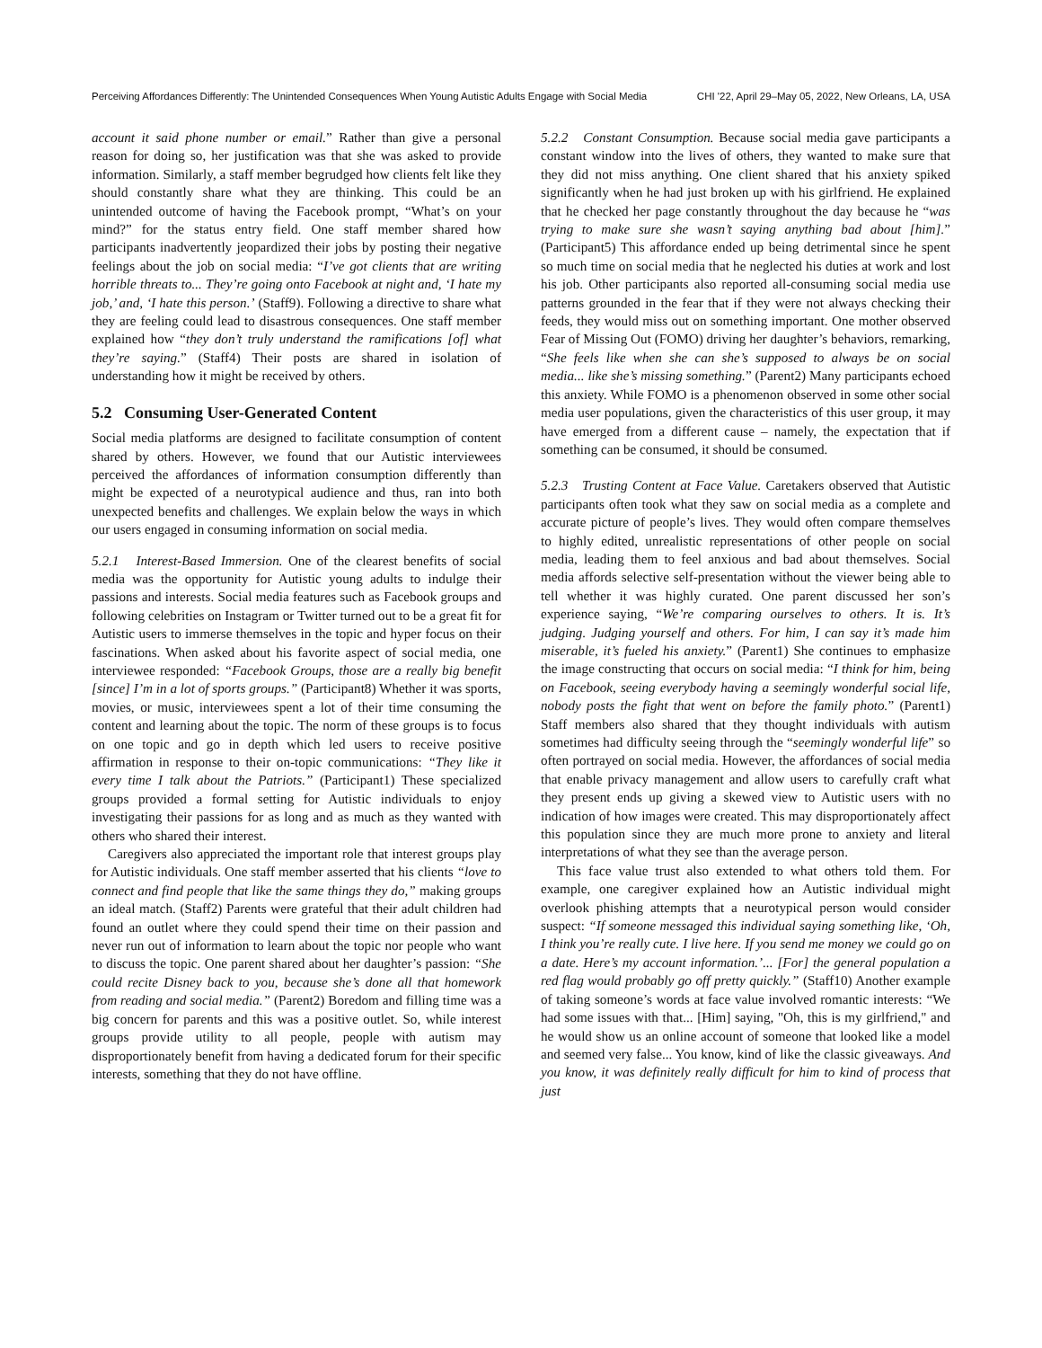Perceiving Affordances Differently: The Unintended Consequences When Young Autistic Adults Engage with Social Media
CHI '22, April 29–May 05, 2022, New Orleans, LA, USA
account it said phone number or email.” Rather than give a personal reason for doing so, her justification was that she was asked to provide information. Similarly, a staff member begrudged how clients felt like they should constantly share what they are thinking. This could be an unintended outcome of having the Facebook prompt, “What’s on your mind?” for the status entry field. One staff member shared how participants inadvertently jeopardized their jobs by posting their negative feelings about the job on social media: “I’ve got clients that are writing horrible threats to... They’re going onto Facebook at night and, ‘I hate my job,’ and, ‘I hate this person.’ (Staff9). Following a directive to share what they are feeling could lead to disastrous consequences. One staff member explained how “they don’t truly understand the ramifications [of] what they’re saying.” (Staff4) Their posts are shared in isolation of understanding how it might be received by others.
5.2 Consuming User-Generated Content
Social media platforms are designed to facilitate consumption of content shared by others. However, we found that our Autistic interviewees perceived the affordances of information consumption differently than might be expected of a neurotypical audience and thus, ran into both unexpected benefits and challenges. We explain below the ways in which our users engaged in consuming information on social media.
5.2.1 Interest-Based Immersion. One of the clearest benefits of social media was the opportunity for Autistic young adults to indulge their passions and interests. Social media features such as Facebook groups and following celebrities on Instagram or Twitter turned out to be a great fit for Autistic users to immerse themselves in the topic and hyper focus on their fascinations. When asked about his favorite aspect of social media, one interviewee responded: “Facebook Groups, those are a really big benefit [since] I’m in a lot of sports groups.” (Participant8) Whether it was sports, movies, or music, interviewees spent a lot of their time consuming the content and learning about the topic. The norm of these groups is to focus on one topic and go in depth which led users to receive positive affirmation in response to their on-topic communications: “They like it every time I talk about the Patriots.” (Participant1) These specialized groups provided a formal setting for Autistic individuals to enjoy investigating their passions for as long and as much as they wanted with others who shared their interest.
Caregivers also appreciated the important role that interest groups play for Autistic individuals. One staff member asserted that his clients “love to connect and find people that like the same things they do,” making groups an ideal match. (Staff2) Parents were grateful that their adult children had found an outlet where they could spend their time on their passion and never run out of information to learn about the topic nor people who want to discuss the topic. One parent shared about her daughter’s passion: “She could recite Disney back to you, because she’s done all that homework from reading and social media.” (Parent2) Boredom and filling time was a big concern for parents and this was a positive outlet. So, while interest groups provide utility to all people, people with autism may disproportionately benefit from having a dedicated forum for their specific interests, something that they do not have offline.
5.2.2 Constant Consumption. Because social media gave participants a constant window into the lives of others, they wanted to make sure that they did not miss anything. One client shared that his anxiety spiked significantly when he had just broken up with his girlfriend. He explained that he checked her page constantly throughout the day because he “was trying to make sure she wasn’t saying anything bad about [him].” (Participant5) This affordance ended up being detrimental since he spent so much time on social media that he neglected his duties at work and lost his job. Other participants also reported all-consuming social media use patterns grounded in the fear that if they were not always checking their feeds, they would miss out on something important. One mother observed Fear of Missing Out (FOMO) driving her daughter’s behaviors, remarking, “She feels like when she can she’s supposed to always be on social media... like she’s missing something.” (Parent2) Many participants echoed this anxiety. While FOMO is a phenomenon observed in some other social media user populations, given the characteristics of this user group, it may have emerged from a different cause – namely, the expectation that if something can be consumed, it should be consumed.
5.2.3 Trusting Content at Face Value. Caretakers observed that Autistic participants often took what they saw on social media as a complete and accurate picture of people’s lives. They would often compare themselves to highly edited, unrealistic representations of other people on social media, leading them to feel anxious and bad about themselves. Social media affords selective self-presentation without the viewer being able to tell whether it was highly curated. One parent discussed her son’s experience saying, “We’re comparing ourselves to others. It is. It’s judging. Judging yourself and others. For him, I can say it’s made him miserable, it’s fueled his anxiety.” (Parent1) She continues to emphasize the image constructing that occurs on social media: “I think for him, being on Facebook, seeing everybody having a seemingly wonderful social life, nobody posts the fight that went on before the family photo.” (Parent1) Staff members also shared that they thought individuals with autism sometimes had difficulty seeing through the “seemingly wonderful life” so often portrayed on social media. However, the affordances of social media that enable privacy management and allow users to carefully craft what they present ends up giving a skewed view to Autistic users with no indication of how images were created. This may disproportionately affect this population since they are much more prone to anxiety and literal interpretations of what they see than the average person.
This face value trust also extended to what others told them. For example, one caregiver explained how an Autistic individual might overlook phishing attempts that a neurotypical person would consider suspect: “If someone messaged this individual saying something like, ‘Oh, I think you’re really cute. I live here. If you send me money we could go on a date. Here’s my account information.’... [For] the general population a red flag would probably go off pretty quickly.” (Staff10) Another example of taking someone’s words at face value involved romantic interests: “We had some issues with that... [Him] saying, "Oh, this is my girlfriend," and he would show us an online account of someone that looked like a model and seemed very false... You know, kind of like the classic giveaways. And you know, it was definitely really difficult for him to kind of process that just